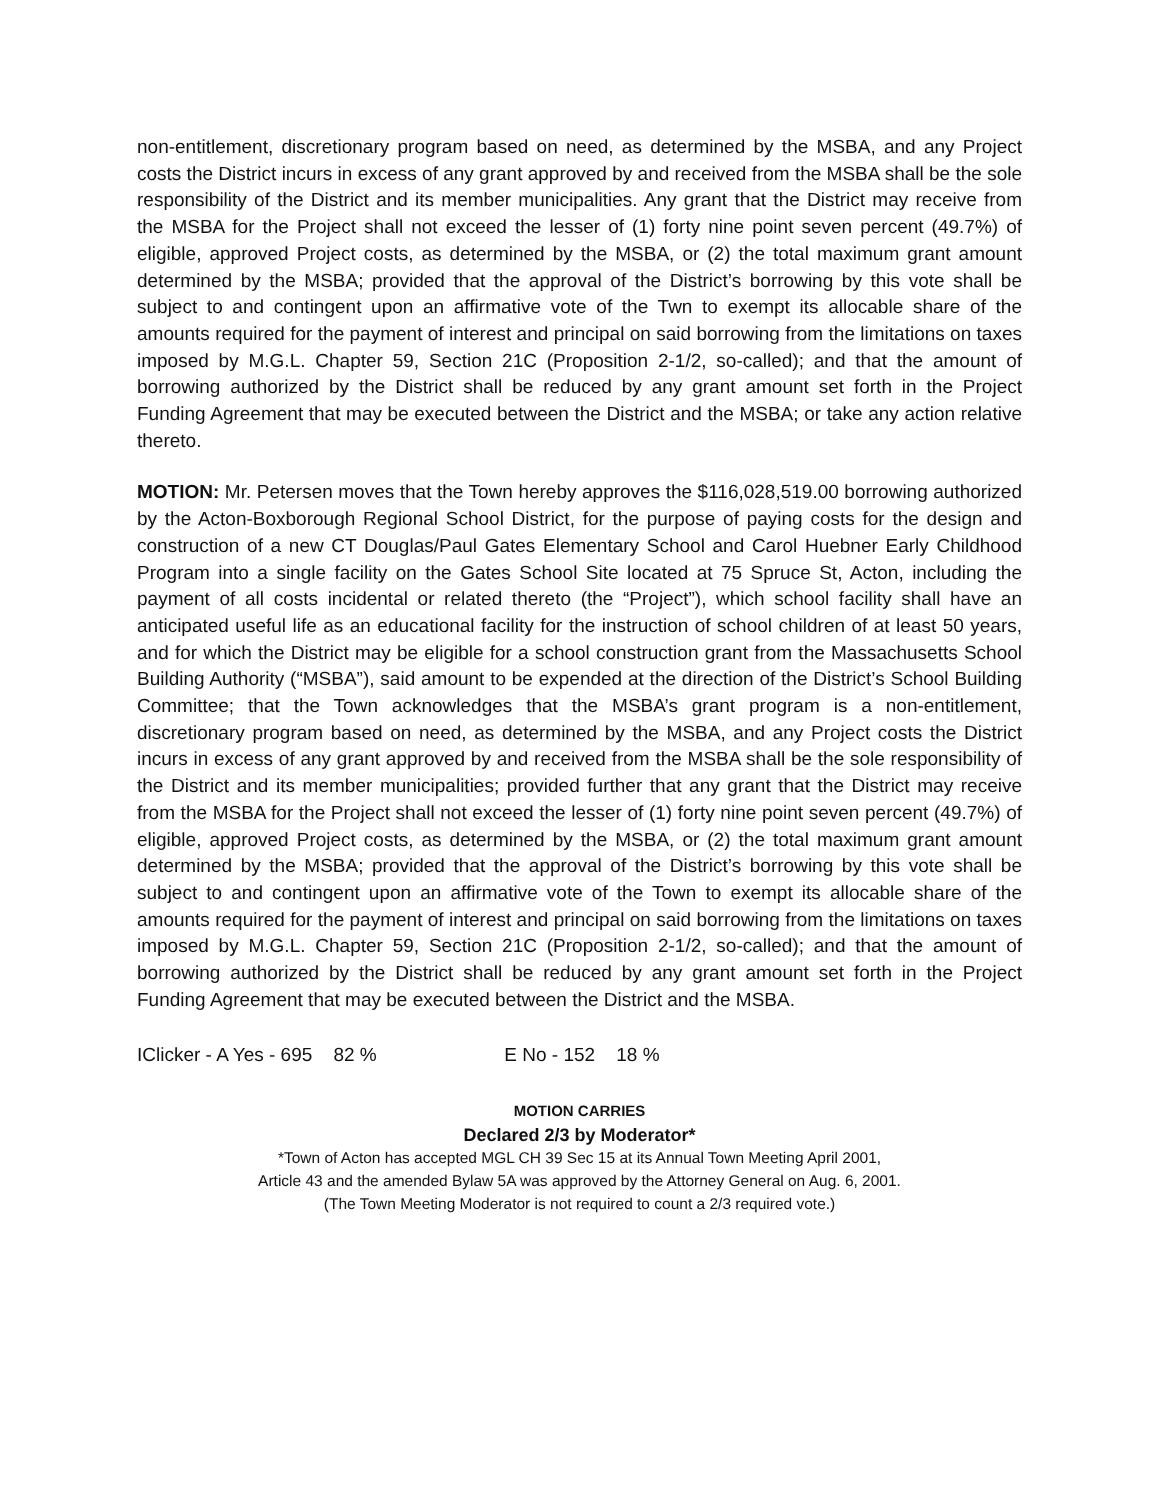non-entitlement, discretionary program based on need, as determined by the MSBA, and any Project costs the District incurs in excess of any grant approved by and received from the MSBA shall be the sole responsibility of the District and its member municipalities. Any grant that the District may receive from the MSBA for the Project shall not exceed the lesser of (1) forty nine point seven percent (49.7%) of eligible, approved Project costs, as determined by the MSBA, or (2) the total maximum grant amount determined by the MSBA; provided that the approval of the District’s borrowing by this vote shall be subject to and contingent upon an affirmative vote of the Twn to exempt its allocable share of the amounts required for the payment of interest and principal on said borrowing from the limitations on taxes imposed by M.G.L. Chapter 59, Section 21C (Proposition 2-1/2, so-called); and that the amount of borrowing authorized by the District shall be reduced by any grant amount set forth in the Project Funding Agreement that may be executed between the District and the MSBA; or take any action relative thereto.
MOTION: Mr. Petersen moves that the Town hereby approves the $116,028,519.00 borrowing authorized by the Acton-Boxborough Regional School District, for the purpose of paying costs for the design and construction of a new CT Douglas/Paul Gates Elementary School and Carol Huebner Early Childhood Program into a single facility on the Gates School Site located at 75 Spruce St, Acton, including the payment of all costs incidental or related thereto (the “Project”), which school facility shall have an anticipated useful life as an educational facility for the instruction of school children of at least 50 years, and for which the District may be eligible for a school construction grant from the Massachusetts School Building Authority (“MSBA”), said amount to be expended at the direction of the District’s School Building Committee; that the Town acknowledges that the MSBA’s grant program is a non-entitlement, discretionary program based on need, as determined by the MSBA, and any Project costs the District incurs in excess of any grant approved by and received from the MSBA shall be the sole responsibility of the District and its member municipalities; provided further that any grant that the District may receive from the MSBA for the Project shall not exceed the lesser of (1) forty nine point seven percent (49.7%) of eligible, approved Project costs, as determined by the MSBA, or (2) the total maximum grant amount determined by the MSBA; provided that the approval of the District’s borrowing by this vote shall be subject to and contingent upon an affirmative vote of the Town to exempt its allocable share of the amounts required for the payment of interest and principal on said borrowing from the limitations on taxes imposed by M.G.L. Chapter 59, Section 21C (Proposition 2-1/2, so-called); and that the amount of borrowing authorized by the District shall be reduced by any grant amount set forth in the Project Funding Agreement that may be executed between the District and the MSBA.
IClicker - A Yes - 695 82 % E No - 152 18 %
MOTION CARRIES
Declared 2/3 by Moderator*
*Town of Acton has accepted MGL CH 39 Sec 15 at its Annual Town Meeting April 2001,
Article 43 and the amended Bylaw 5A was approved by the Attorney General on Aug. 6, 2001.
(The Town Meeting Moderator is not required to count a 2/3 required vote.)